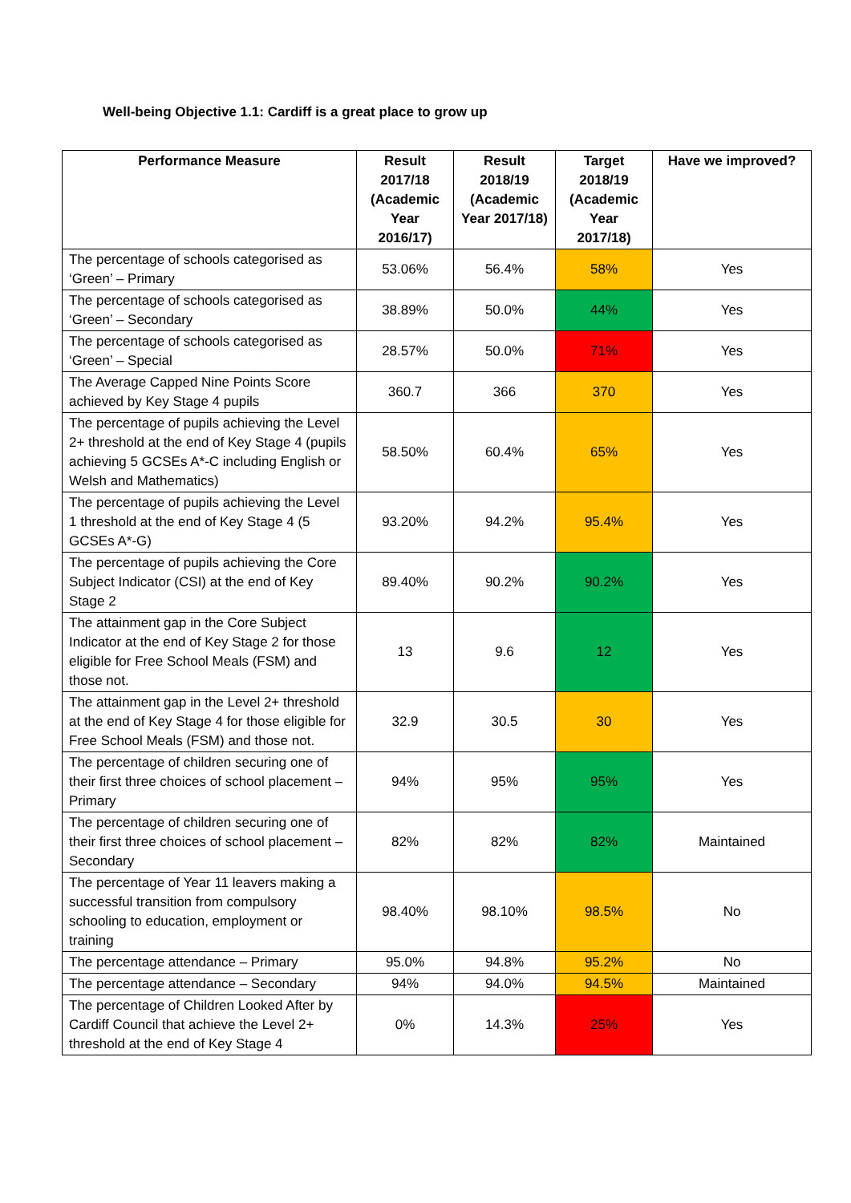Well-being Objective 1.1: Cardiff is a great place to grow up
| Performance Measure | Result 2017/18 (Academic Year 2016/17) | Result 2018/19 (Academic Year 2017/18) | Target 2018/19 (Academic Year 2017/18) | Have we improved? |
| --- | --- | --- | --- | --- |
| The percentage of schools categorised as ‘Green’ – Primary | 53.06% | 56.4% | 58% | Yes |
| The percentage of schools categorised as ‘Green’ – Secondary | 38.89% | 50.0% | 44% | Yes |
| The percentage of schools categorised as ‘Green’ – Special | 28.57% | 50.0% | 71% | Yes |
| The Average Capped Nine Points Score achieved by Key Stage 4 pupils | 360.7 | 366 | 370 | Yes |
| The percentage of pupils achieving the Level 2+ threshold at the end of Key Stage 4 (pupils achieving 5 GCSEs A*-C including English or Welsh and Mathematics) | 58.50% | 60.4% | 65% | Yes |
| The percentage of pupils achieving the Level 1 threshold at the end of Key Stage 4 (5 GCSEs A*-G) | 93.20% | 94.2% | 95.4% | Yes |
| The percentage of pupils achieving the Core Subject Indicator (CSI) at the end of Key Stage 2 | 89.40% | 90.2% | 90.2% | Yes |
| The attainment gap in the Core Subject Indicator at the end of Key Stage 2 for those eligible for Free School Meals (FSM) and those not. | 13 | 9.6 | 12 | Yes |
| The attainment gap in the Level 2+ threshold at the end of Key Stage 4 for those eligible for Free School Meals (FSM) and those not. | 32.9 | 30.5 | 30 | Yes |
| The percentage of children securing one of their first three choices of school placement – Primary | 94% | 95% | 95% | Yes |
| The percentage of children securing one of their first three choices of school placement – Secondary | 82% | 82% | 82% | Maintained |
| The percentage of Year 11 leavers making a successful transition from compulsory schooling to education, employment or training | 98.40% | 98.10% | 98.5% | No |
| The percentage attendance – Primary | 95.0% | 94.8% | 95.2% | No |
| The percentage attendance – Secondary | 94% | 94.0% | 94.5% | Maintained |
| The percentage of Children Looked After by Cardiff Council that achieve the Level 2+ threshold at the end of Key Stage 4 | 0% | 14.3% | 25% | Yes |